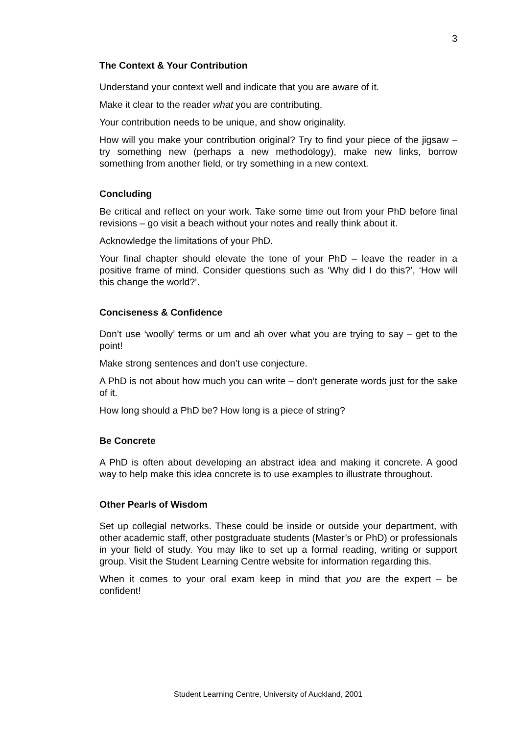3
The Context & Your Contribution
Understand your context well and indicate that you are aware of it.
Make it clear to the reader what you are contributing.
Your contribution needs to be unique, and show originality.
How will you make your contribution original? Try to find your piece of the jigsaw – try something new (perhaps a new methodology), make new links, borrow something from another field, or try something in a new context.
Concluding
Be critical and reflect on your work. Take some time out from your PhD before final revisions – go visit a beach without your notes and really think about it.
Acknowledge the limitations of your PhD.
Your final chapter should elevate the tone of your PhD – leave the reader in a positive frame of mind. Consider questions such as ‘Why did I do this?’, ‘How will this change the world?’.
Conciseness & Confidence
Don’t use ‘woolly’ terms or um and ah over what you are trying to say – get to the point!
Make strong sentences and don’t use conjecture.
A PhD is not about how much you can write – don’t generate words just for the sake of it.
How long should a PhD be? How long is a piece of string?
Be Concrete
A PhD is often about developing an abstract idea and making it concrete. A good way to help make this idea concrete is to use examples to illustrate throughout.
Other Pearls of Wisdom
Set up collegial networks. These could be inside or outside your department, with other academic staff, other postgraduate students (Master’s or PhD) or professionals in your field of study. You may like to set up a formal reading, writing or support group. Visit the Student Learning Centre website for information regarding this.
When it comes to your oral exam keep in mind that you are the expert – be confident!
Student Learning Centre, University of Auckland, 2001